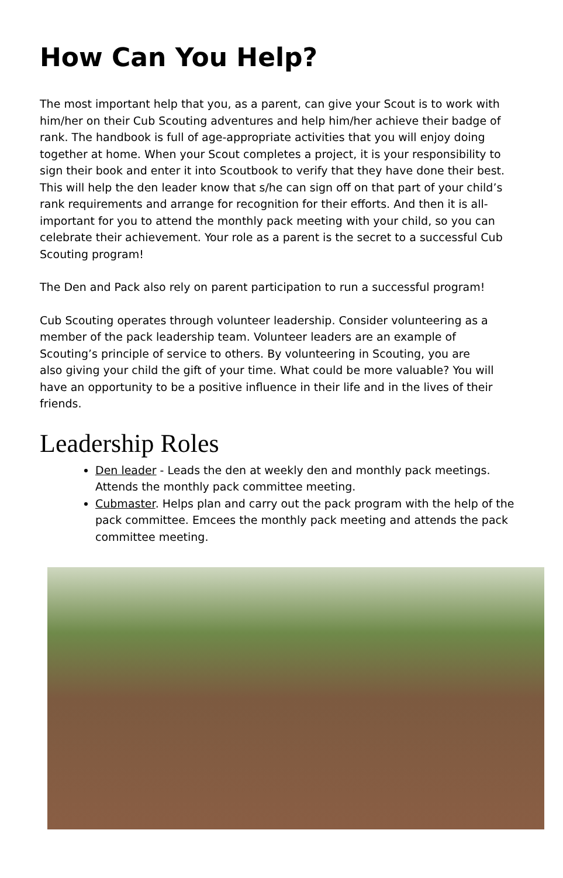How Can You Help?
The most important help that you, as a parent, can give your Scout is to work with him/her on their Cub Scouting adventures and help him/her achieve their badge of rank. The handbook is full of age-appropriate activities that you will enjoy doing together at home. When your Scout completes a project, it is your responsibility to sign their book and enter it into Scoutbook to verify that they have done their best. This will help the den leader know that s/he can sign off on that part of your child’s rank requirements and arrange for recognition for their efforts. And then it is all-important for you to attend the monthly pack meeting with your child, so you can celebrate their achievement. Your role as a parent is the secret to a successful Cub Scouting program!
The Den and Pack also rely on parent participation to run a successful program!
Cub Scouting operates through volunteer leadership. Consider volunteering as a member of the pack leadership team. Volunteer leaders are an example of Scouting’s principle of service to others. By volunteering in Scouting, you are also giving your child the gift of your time. What could be more valuable? You will have an opportunity to be a positive influence in their life and in the lives of their friends.
Leadership Roles
Den leader - Leads the den at weekly den and monthly pack meetings. Attends the monthly pack committee meeting.
Cubmaster. Helps plan and carry out the pack program with the help of the pack committee. Emcees the monthly pack meeting and attends the pack committee meeting.